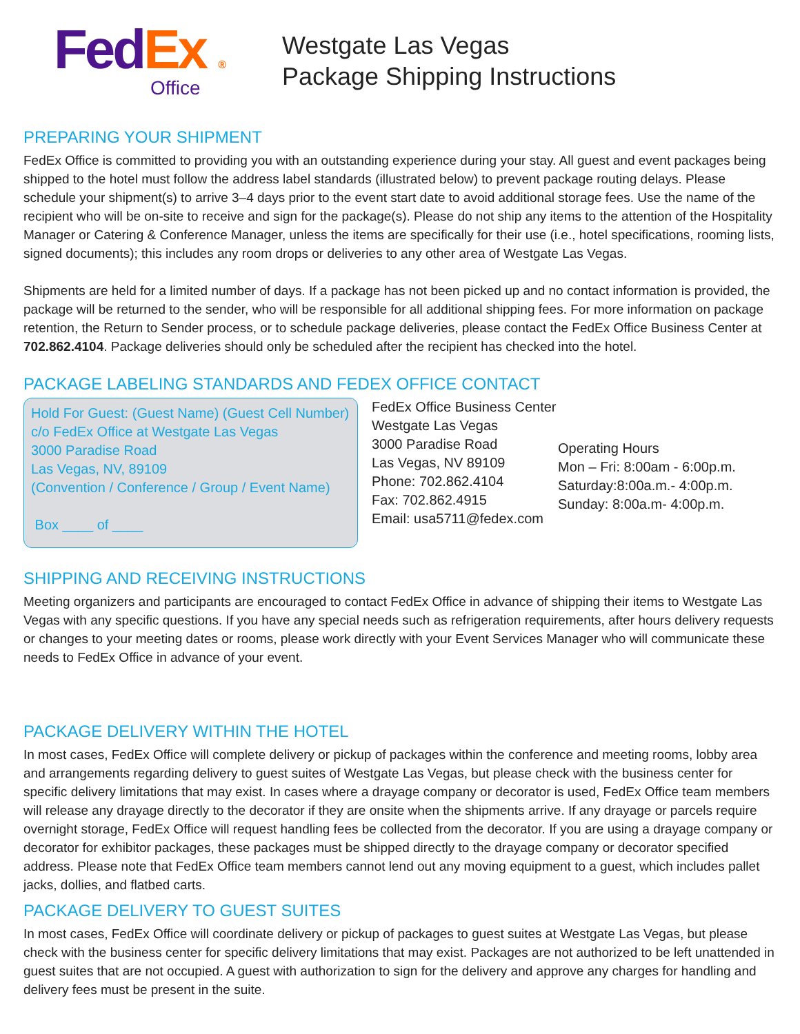Fed Ex ®
Office
Westgate Las Vegas
Package Shipping Instructions
PREPARING YOUR SHIPMENT
FedEx Office is committed to providing you with an outstanding experience during your stay. All guest and event packages being shipped to the hotel must follow the address label standards (illustrated below) to prevent package routing delays. Please schedule your shipment(s) to arrive 3–4 days prior to the event start date to avoid additional storage fees. Use the name of the recipient who will be on-site to receive and sign for the package(s). Please do not ship any items to the attention of the Hospitality Manager or Catering & Conference Manager, unless the items are specifically for their use (i.e., hotel specifications, rooming lists, signed documents); this includes any room drops or deliveries to any other area of Westgate Las Vegas.
Shipments are held for a limited number of days. If a package has not been picked up and no contact information is provided, the package will be returned to the sender, who will be responsible for all additional shipping fees. For more information on package retention, the Return to Sender process, or to schedule package deliveries, please contact the FedEx Office Business Center at 702.862.4104. Package deliveries should only be scheduled after the recipient has checked into the hotel.
PACKAGE LABELING STANDARDS AND FEDEX OFFICE CONTACT
Hold For Guest: (Guest Name) (Guest Cell Number)
c/o FedEx Office at Westgate Las Vegas
3000 Paradise Road
Las Vegas, NV, 89109
(Convention / Conference / Group / Event Name)
Box ____ of ____
FedEx Office Business Center
Westgate Las Vegas
3000 Paradise Road
Las Vegas, NV 89109
Phone: 702.862.4104
Fax: 702.862.4915
Email: usa5711@fedex.com
Operating Hours
Mon – Fri: 8:00am - 6:00p.m.
Saturday:8:00a.m.- 4:00p.m.
Sunday: 8:00a.m- 4:00p.m.
SHIPPING AND RECEIVING INSTRUCTIONS
Meeting organizers and participants are encouraged to contact FedEx Office in advance of shipping their items to Westgate Las Vegas with any specific questions. If you have any special needs such as refrigeration requirements, after hours delivery requests or changes to your meeting dates or rooms, please work directly with your Event Services Manager who will communicate these needs to FedEx Office in advance of your event.
PACKAGE DELIVERY WITHIN THE HOTEL
In most cases, FedEx Office will complete delivery or pickup of packages within the conference and meeting rooms, lobby area and arrangements regarding delivery to guest suites of Westgate Las Vegas, but please check with the business center for specific delivery limitations that may exist. In cases where a drayage company or decorator is used, FedEx Office team members will release any drayage directly to the decorator if they are onsite when the shipments arrive. If any drayage or parcels require overnight storage, FedEx Office will request handling fees be collected from the decorator. If you are using a drayage company or decorator for exhibitor packages, these packages must be shipped directly to the drayage company or decorator specified address. Please note that FedEx Office team members cannot lend out any moving equipment to a guest, which includes pallet jacks, dollies, and flatbed carts.
PACKAGE DELIVERY TO GUEST SUITES
In most cases, FedEx Office will coordinate delivery or pickup of packages to guest suites at Westgate Las Vegas, but please check with the business center for specific delivery limitations that may exist. Packages are not authorized to be left unattended in guest suites that are not occupied. A guest with authorization to sign for the delivery and approve any charges for handling and delivery fees must be present in the suite.